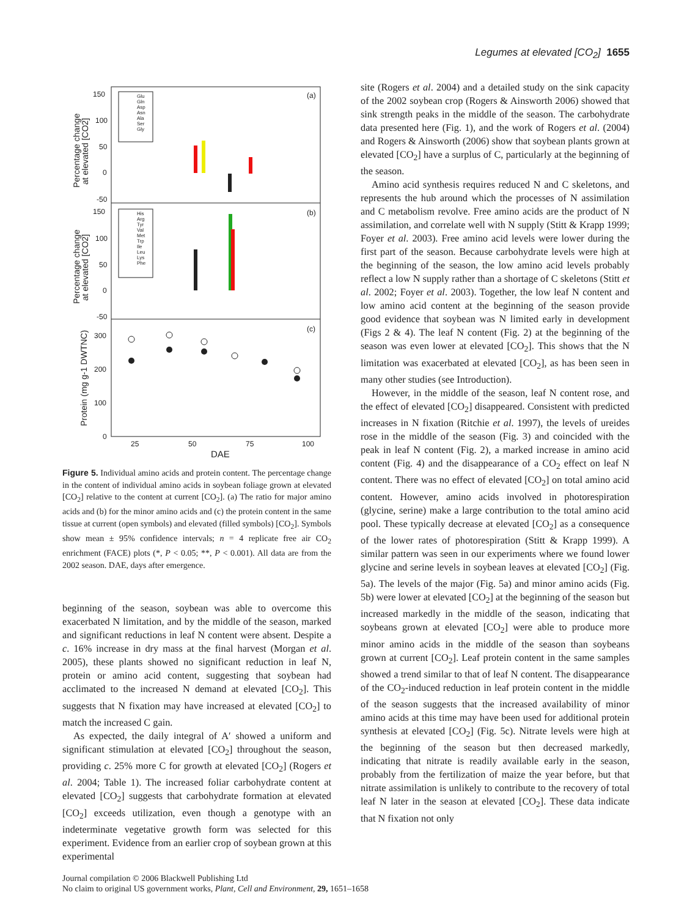Legumes at elevated [CO<sub>2</sub>] 1655
(a)
(b)
(c)
150
100
50
0
-50
150
100
50
0
-50
300
200
100
0
25
50
75
100
DAE
Percentage change
at elevated [CO2]
Percentage change
at elevated [CO2]
Protein (mg g-1 DWTNC)
Glu
Gln
Asp
Asn
Ala
Ser
Gly
His
Arg
Tyr
Val
Met
Trp
Ile
Leu
Lys
Phe
Figure 5. Individual amino acids and protein content. The percentage change in the content of individual amino acids in soybean foliage grown at elevated [CO<sub>2</sub>] relative to the content at current [CO<sub>2</sub>]. (a) The ratio for major amino acids and (b) for the minor amino acids and (c) the protein content in the same tissue at current (open symbols) and elevated (filled symbols) [CO<sub>2</sub>]. Symbols show mean ± 95% confidence intervals; n = 4 replicate free air CO<sub>2</sub> enrichment (FACE) plots (*, P < 0.05; **, P < 0.001). All data are from the 2002 season. DAE, days after emergence.
beginning of the season, soybean was able to overcome this exacerbated N limitation, and by the middle of the season, marked and significant reductions in leaf N content were absent. Despite a c. 16% increase in dry mass at the final harvest (Morgan et al. 2005), these plants showed no significant reduction in leaf N, protein or amino acid content, suggesting that soybean had acclimated to the increased N demand at elevated [CO<sub>2</sub>]. This suggests that N fixation may have increased at elevated [CO<sub>2</sub>] to match the increased C gain.
As expected, the daily integral of A′ showed a uniform and significant stimulation at elevated [CO<sub>2</sub>] throughout the season, providing c. 25% more C for growth at elevated [CO<sub>2</sub>] (Rogers et al. 2004; Table 1). The increased foliar carbohydrate content at elevated [CO<sub>2</sub>] suggests that carbohydrate formation at elevated [CO<sub>2</sub>] exceeds utilization, even though a genotype with an indeterminate vegetative growth form was selected for this experiment. Evidence from an earlier crop of soybean grown at this experimental
site (Rogers et al. 2004) and a detailed study on the sink capacity of the 2002 soybean crop (Rogers & Ainsworth 2006) showed that sink strength peaks in the middle of the season. The carbohydrate data presented here (Fig. 1), and the work of Rogers et al. (2004) and Rogers & Ainsworth (2006) show that soybean plants grown at elevated [CO<sub>2</sub>] have a surplus of C, particularly at the beginning of the season.
Amino acid synthesis requires reduced N and C skeletons, and represents the hub around which the processes of N assimilation and C metabolism revolve. Free amino acids are the product of N assimilation, and correlate well with N supply (Stitt & Krapp 1999; Foyer et al. 2003). Free amino acid levels were lower during the first part of the season. Because carbohydrate levels were high at the beginning of the season, the low amino acid levels probably reflect a low N supply rather than a shortage of C skeletons (Stitt et al. 2002; Foyer et al. 2003). Together, the low leaf N content and low amino acid content at the beginning of the season provide good evidence that soybean was N limited early in development (Figs 2 & 4). The leaf N content (Fig. 2) at the beginning of the season was even lower at elevated [CO<sub>2</sub>]. This shows that the N limitation was exacerbated at elevated [CO<sub>2</sub>], as has been seen in many other studies (see Introduction).
However, in the middle of the season, leaf N content rose, and the effect of elevated [CO<sub>2</sub>] disappeared. Consistent with predicted increases in N fixation (Ritchie et al. 1997), the levels of ureides rose in the middle of the season (Fig. 3) and coincided with the peak in leaf N content (Fig. 2), a marked increase in amino acid content (Fig. 4) and the disappearance of a CO<sub>2</sub> effect on leaf N content. There was no effect of elevated [CO<sub>2</sub>] on total amino acid content. However, amino acids involved in photorespiration (glycine, serine) make a large contribution to the total amino acid pool. These typically decrease at elevated [CO<sub>2</sub>] as a consequence of the lower rates of photorespiration (Stitt & Krapp 1999). A similar pattern was seen in our experiments where we found lower glycine and serine levels in soybean leaves at elevated [CO<sub>2</sub>] (Fig. 5a). The levels of the major (Fig. 5a) and minor amino acids (Fig. 5b) were lower at elevated [CO<sub>2</sub>] at the beginning of the season but increased markedly in the middle of the season, indicating that soybeans grown at elevated [CO<sub>2</sub>] were able to produce more minor amino acids in the middle of the season than soybeans grown at current [CO<sub>2</sub>]. Leaf protein content in the same samples showed a trend similar to that of leaf N content. The disappearance of the CO<sub>2</sub>-induced reduction in leaf protein content in the middle of the season suggests that the increased availability of minor amino acids at this time may have been used for additional protein synthesis at elevated [CO<sub>2</sub>] (Fig. 5c). Nitrate levels were high at the beginning of the season but then decreased markedly, indicating that nitrate is readily available early in the season, probably from the fertilization of maize the year before, but that nitrate assimilation is unlikely to contribute to the recovery of total leaf N later in the season at elevated [CO<sub>2</sub>]. These data indicate that N fixation not only
Journal compilation © 2006 Blackwell Publishing Ltd
No claim to original US government works, Plant, Cell and Environment, 29, 1651–1658